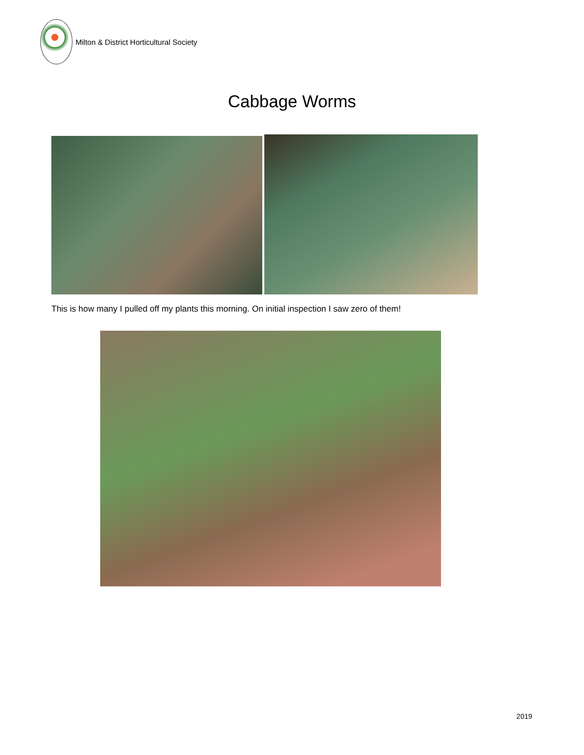Milton & District Horticultural Society
Cabbage Worms
This is how many I pulled off my plants this morning. On initial inspection I saw zero of them!
2019